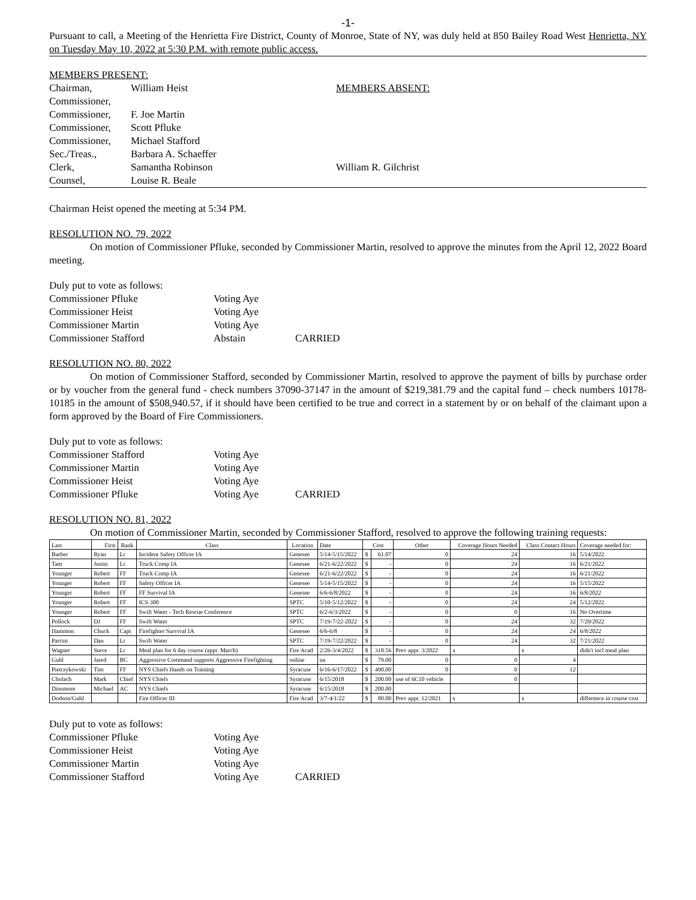-1-
Pursuant to call, a Meeting of the Henrietta Fire District, County of Monroe, State of NY, was duly held at 850 Bailey Road West Henrietta, NY on Tuesday May 10, 2022 at 5:30 P.M. with remote public access.
| MEMBERS PRESENT: | |
| Chairman, | William Heist |
| Commissioner, | |
| Commissioner, | F. Joe Martin |
| Commissioner, | Scott Pfluke |
| Commissioner, | Michael Stafford |
| Sec./Treas., | Barbara A. Schaeffer |
| Clerk, | Samantha Robinson |
| Counsel, | Louise R. Beale |
| MEMBERS ABSENT: |
| William R. Gilchrist |
Chairman Heist opened the meeting at 5:34 PM.
RESOLUTION NO. 79, 2022
On motion of Commissioner Pfluke, seconded by Commissioner Martin, resolved to approve the minutes from the April 12, 2022 Board meeting.
| Duly put to vote as follows: | | |
| Commissioner Pfluke | Voting Aye | |
| Commissioner Heist | Voting Aye | |
| Commissioner Martin | Voting Aye | |
| Commissioner Stafford | Abstain | CARRIED |
RESOLUTION NO. 80, 2022
On motion of Commissioner Stafford, seconded by Commissioner Martin, resolved to approve the payment of bills by purchase order or by voucher from the general fund - check numbers 37090-37147 in the amount of $219,381.79 and the capital fund – check numbers 10178-10185 in the amount of $508,940.57, if it should have been certified to be true and correct in a statement by or on behalf of the claimant upon a form approved by the Board of Fire Commissioners.
| Duly put to vote as follows: | | |
| Commissioner Stafford | Voting Aye | |
| Commissioner Martin | Voting Aye | |
| Commissioner Heist | Voting Aye | |
| Commissioner Pfluke | Voting Aye | CARRIED |
RESOLUTION NO. 81, 2022
On motion of Commissioner Martin, seconded by Commissioner Stafford, resolved to approve the following training requests:
| Last | First | Rank | Class | Location | Date | Cost | | Other | Coverage Hours Needed | Class Contact Hours | Coverage needed for: |
| --- | --- | --- | --- | --- | --- | --- | --- | --- | --- | --- | --- |
| Barber | Ryan | Lt | Incident Safety Officer IA | Genesee | 5/14-5/15/2022 | $ | 61.07 | 0 | 24 | 16 | 5/14/2022 |
| Tam | Justin | Lt | Truck Comp IA | Genesee | 6/21-6/22/2022 | $ | - | 0 | 24 | 16 | 6/21/2022 |
| Younger | Robert | FF | Truck Comp IA | Genesee | 6/21-6/22/2022 | $ | - | 0 | 24 | 16 | 6/21/2022 |
| Younger | Robert | FF | Safety Officer IA | Genesee | 5/14-5/15/2022 | $ | - | 0 | 24 | 16 | 5/15/2022 |
| Younger | Robert | FF | FF Survival IA | Genesee | 6/6-6/8/2022 | $ | - | 0 | 24 | 16 | 6/8/2022 |
| Younger | Robert | FF | ICS 300 | SPTC | 5/10-5/12/2022 | $ | - | 0 | 24 | 24 | 5/12/2022 |
| Younger | Robert | FF | Swift Water - Tech Rescue Conference | SPTC | 6/2-6/3/2022 | $ | - | 0 | 0 | 16 | No Overtime |
| Pollock | DJ | FF | Swift Water | SPTC | 7/19-7/22-2022 | $ | - | 0 | 24 | 32 | 7/20/2022 |
| Hammon | Chuck | Capt | Firefighter Survival IA | Genesee | 6/6-6/8 | $ | - | 0 | 24 | 24 | 6/8/2022 |
| Parrini | Dan | Lt | Swift Water | SPTC | 7/19-7/22/2022 | $ | - | 0 | 24 | 32 | 7/21/2022 |
| Wagner | Steve | Lt | Meal plan for 6 day course (appr. March) | Fire Acad | 2/26-3/4/2022 | $ | 318.56 | Prev appr. 3/2022 | x | x | didn't incl meal plan |
| Guhl | Jared | BC | Aggressive Command supports Aggressive Firefighting | online | na | $ | 79.00 | 0 | 0 | 4 | |
| Pietrzykowski | Tim | FF | NYS Chiefs Hands on Training | Syracuse | 6/16-6/17/2022 | $ | 490.00 | 0 | 0 | 12 | |
| Cholach | Mark | Chief | NYS Chiefs | Syracuse | 6/15/2018 | $ | 200.00 | use of 6C10 vehicle | 0 | | |
| Dinsmore | Michael | AC | NYS Chiefs | Syracuse | 6/15/2018 | $ | 200.00 | | | | |
| Dodson/Guhl | | | Fire Officer III | Fire Acad | 3/7-4/1/22 | $ | 80.00 | Prev appr. 12/2021 | x | x | difference in course cost |
| Duly put to vote as follows: | | |
| Commissioner Pfluke | Voting Aye | |
| Commissioner Heist | Voting Aye | |
| Commissioner Martin | Voting Aye | |
| Commissioner Stafford | Voting Aye | CARRIED |